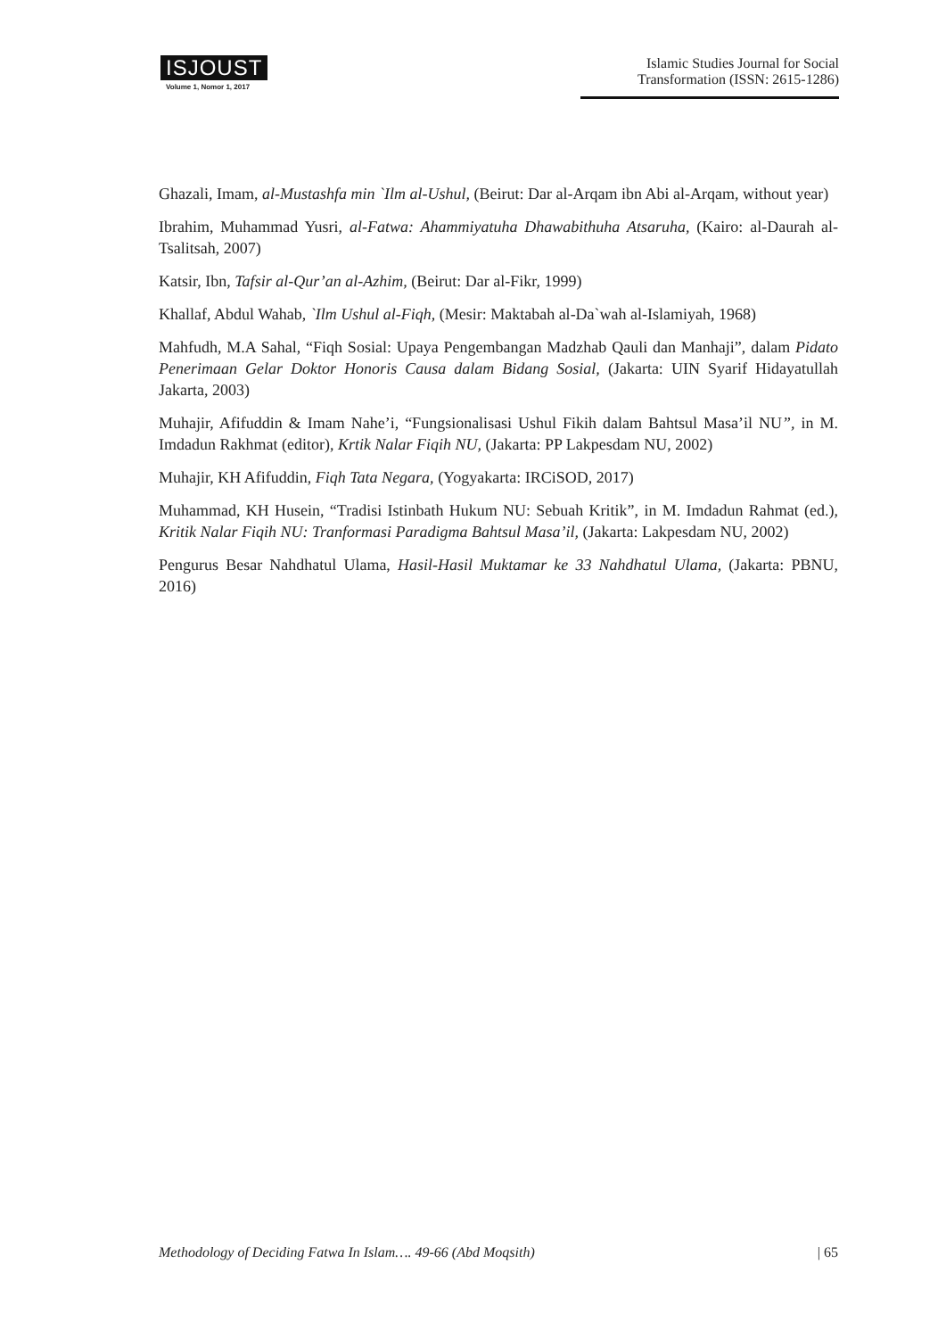ISJOUST
Volume 1, Nomor 1, 2017
Islamic Studies Journal for Social Transformation (ISSN: 2615-1286)
Ghazali, Imam, al-Mustashfa min `Ilm al-Ushul, (Beirut: Dar al-Arqam ibn Abi al-Arqam, without year)
Ibrahim, Muhammad Yusri, al-Fatwa: Ahammiyatuha Dhawabithuha Atsaruha, (Kairo: al-Daurah al-Tsalitsah, 2007)
Katsir, Ibn, Tafsir al-Qur’an al-Azhim, (Beirut: Dar al-Fikr, 1999)
Khallaf, Abdul Wahab, `Ilm Ushul al-Fiqh, (Mesir: Maktabah al-Da`wah al-Islamiyah, 1968)
Mahfudh, M.A Sahal, “Fiqh Sosial: Upaya Pengembangan Madzhab Qauli dan Manhaji”, dalam Pidato Penerimaan Gelar Doktor Honoris Causa dalam Bidang Sosial, (Jakarta: UIN Syarif Hidayatullah Jakarta, 2003)
Muhajir, Afifuddin & Imam Nahe’i, “Fungsionalisasi Ushul Fikih dalam Bahtsul Masa’il NU”, in M. Imdadun Rakhmat (editor), Krtik Nalar Fiqih NU, (Jakarta: PP Lakpesdam NU, 2002)
Muhajir, KH Afifuddin, Fiqh Tata Negara, (Yogyakarta: IRCiSOD, 2017)
Muhammad, KH Husein, “Tradisi Istinbath Hukum NU: Sebuah Kritik”, in M. Imdadun Rahmat (ed.), Kritik Nalar Fiqih NU: Tranformasi Paradigma Bahtsul Masa’il, (Jakarta: Lakpesdam NU, 2002)
Pengurus Besar Nahdhatul Ulama, Hasil-Hasil Muktamar ke 33 Nahdhatul Ulama, (Jakarta: PBNU, 2016)
Methodology of Deciding Fatwa In Islam…. 49-66 (Abd Moqsith) | 65